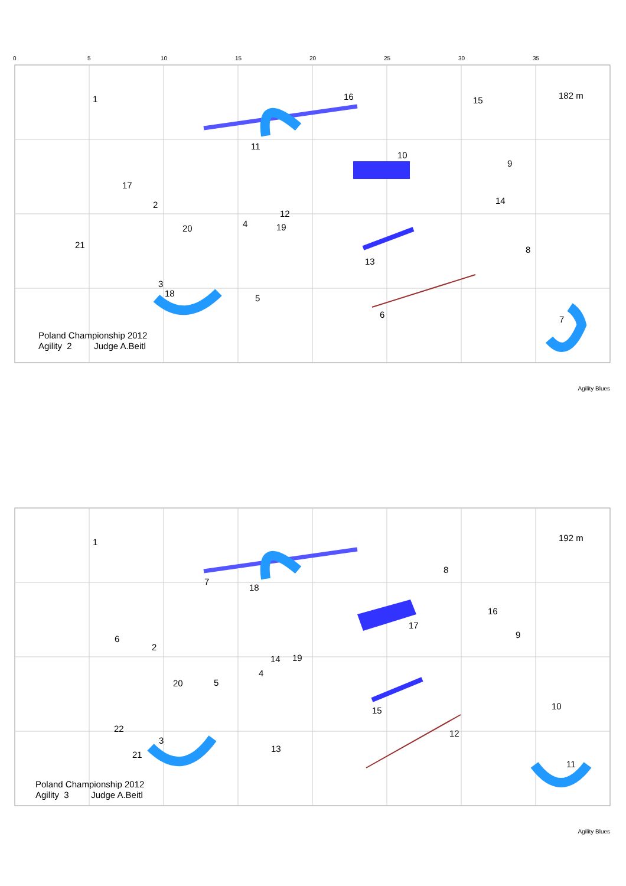0 5 10 15 20 25 30 35
182 m 1
2
3
4
5
6 7
8
9
10
11
12
13
14
15 16
17
18
19 20
21
Poland Championship 2012
Agility 2 Judge A.Beitl
Agility Blues
192 m 1
2
3
4
5
6
7
8
9
10
11
12
13
14
15
16
17
18
19
20
21
22
Poland Championship 2012
Agility 3 Judge A.Beitl
Agility Blues